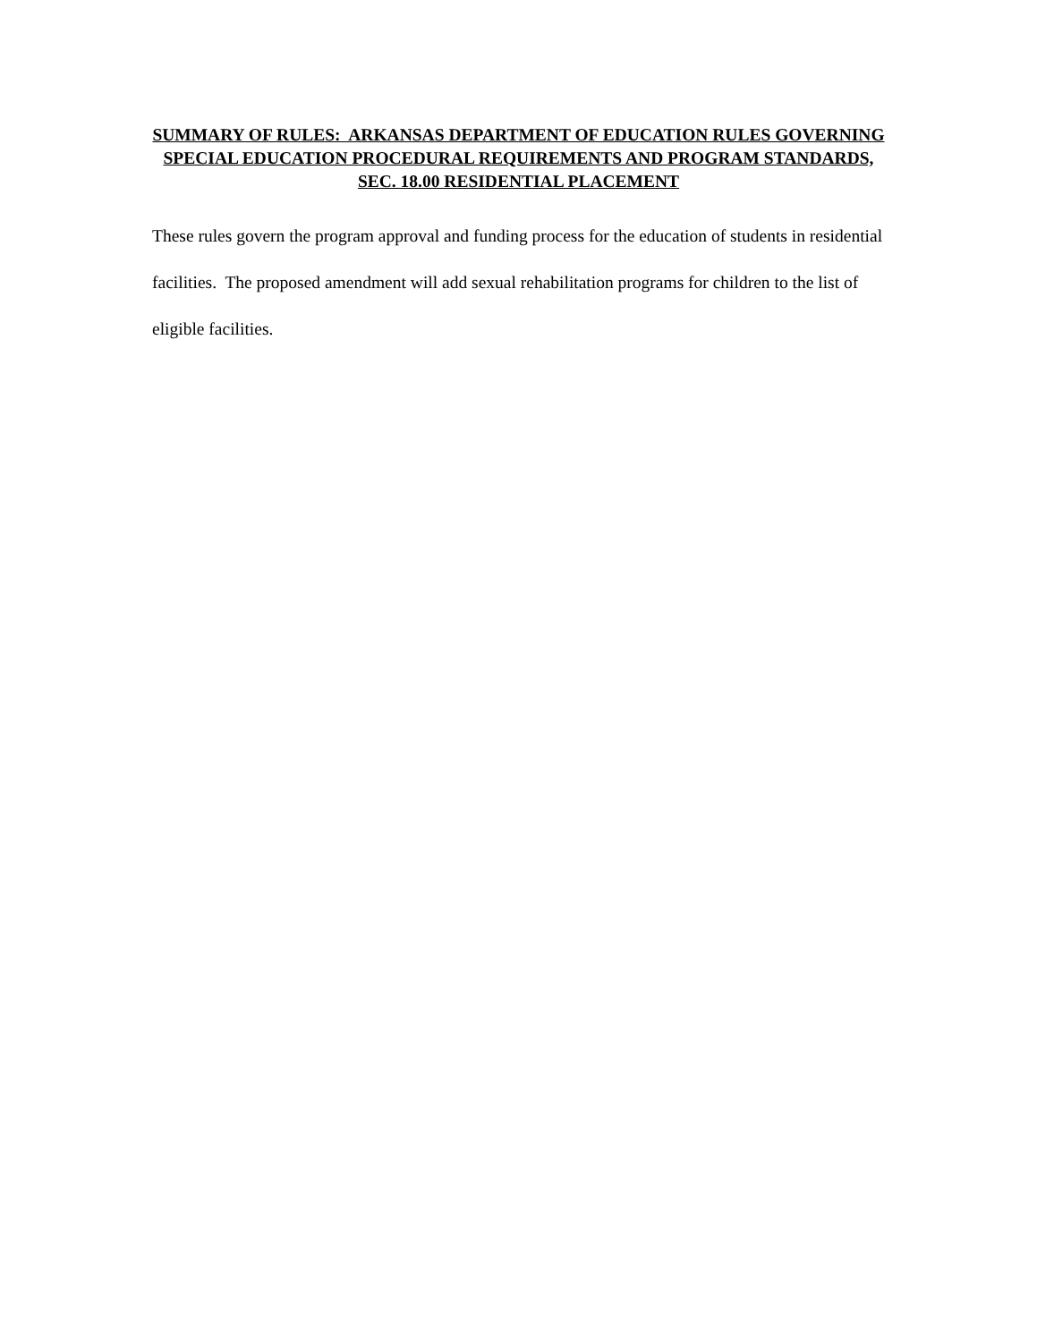SUMMARY OF RULES: ARKANSAS DEPARTMENT OF EDUCATION RULES GOVERNING SPECIAL EDUCATION PROCEDURAL REQUIREMENTS AND PROGRAM STANDARDS, SEC. 18.00 RESIDENTIAL PLACEMENT
These rules govern the program approval and funding process for the education of students in residential facilities. The proposed amendment will add sexual rehabilitation programs for children to the list of eligible facilities.